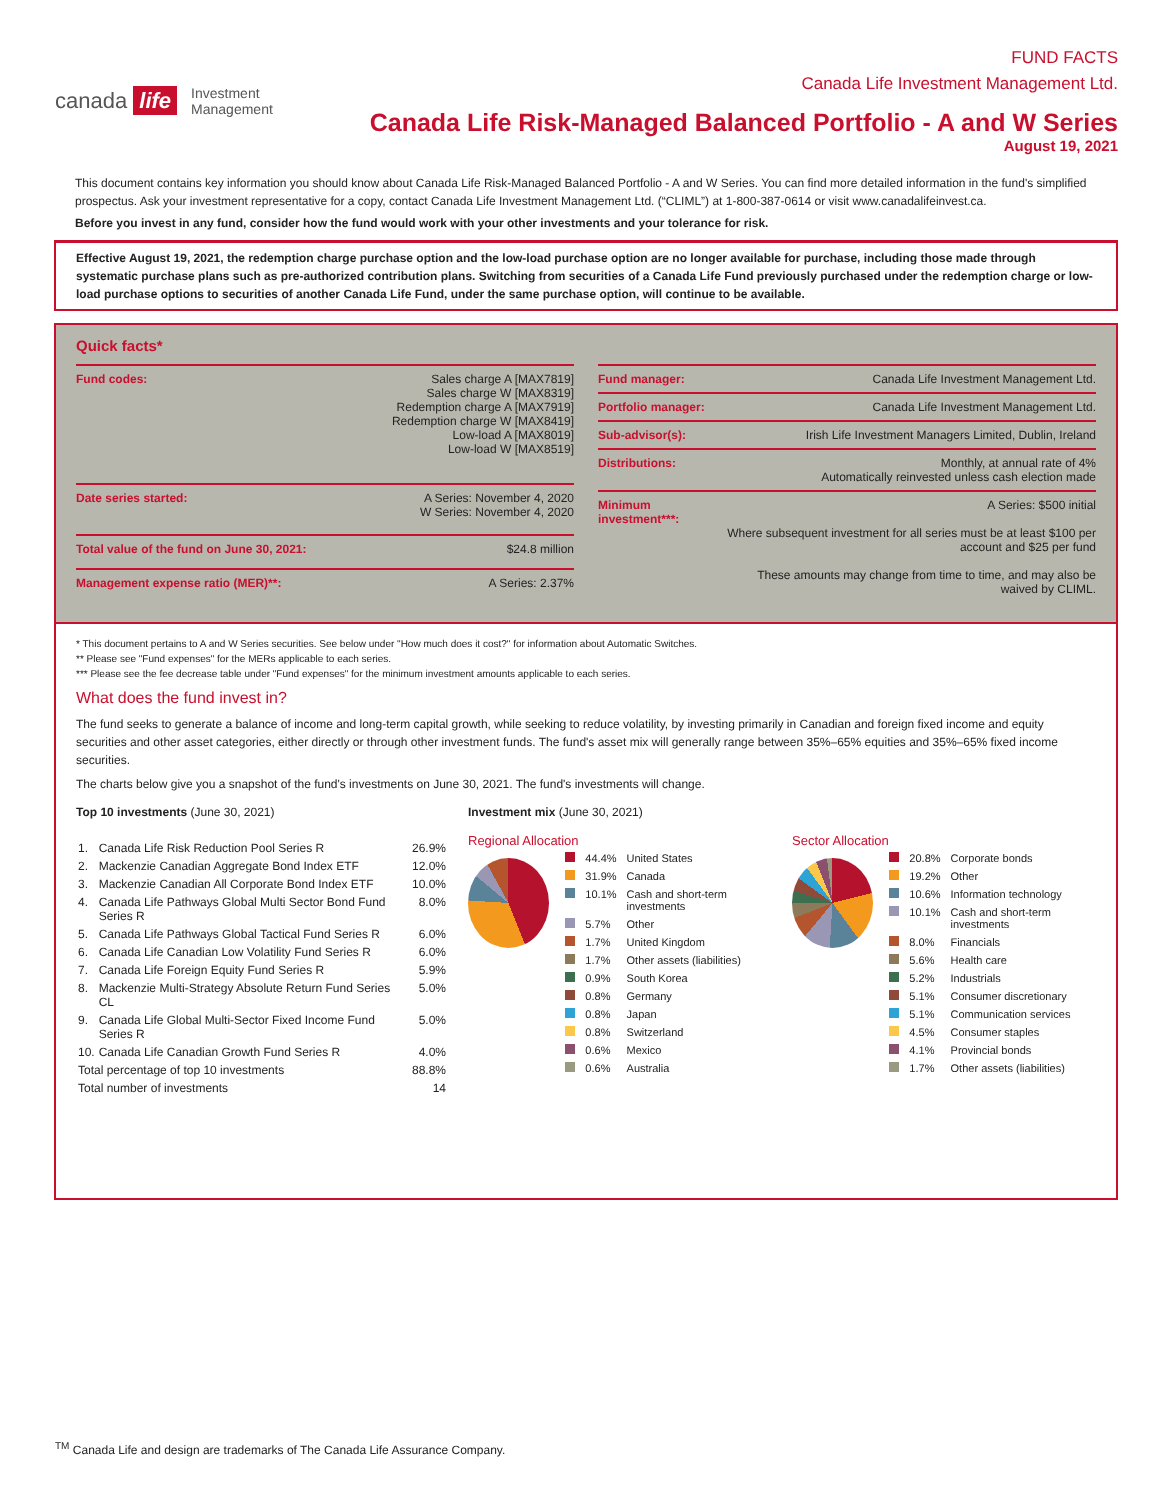canada life Investment
Management
FUND FACTS
Canada Life Investment Management Ltd.
Canada Life Risk-Managed Balanced Portfolio - A and W Series
August 19, 2021
This document contains key information you should know about Canada Life Risk-Managed Balanced Portfolio - A and W Series. You can find more detailed information in the fund's simplified prospectus. Ask your investment representative for a copy, contact Canada Life Investment Management Ltd. (“CLIML”) at 1-800-387-0614 or visit www.canadalifeinvest.ca.
Before you invest in any fund, consider how the fund would work with your other investments and your tolerance for risk.
Effective August 19, 2021, the redemption charge purchase option and the low-load purchase option are no longer available for purchase, including those made through systematic purchase plans such as pre-authorized contribution plans. Switching from securities of a Canada Life Fund previously purchased under the redemption charge or low-load purchase options to securities of another Canada Life Fund, under the same purchase option, will continue to be available.
Quick facts*
| Fund codes: | Sales charge A [MAX7819] Sales charge W [MAX8319] Redemption charge A [MAX7919] Redemption charge W [MAX8419] Low-load A [MAX8019] Low-load W [MAX8519] |
| Date series started: | A Series: November 4, 2020 W Series: November 4, 2020 |
| Total value of the fund on June 30, 2021: | $24.8 million |
| Management expense ratio (MER)**: | A Series: 2.37% |
| Fund manager: | Canada Life Investment Management Ltd. |
| Portfolio manager: | Canada Life Investment Management Ltd. |
| Sub-advisor(s): | Irish Life Investment Managers Limited, Dublin, Ireland |
| Distributions: | Monthly, at annual rate of 4% Automatically reinvested unless cash election made |
| Minimum investment***: | A Series: $500 initial Where subsequent investment for all series must be at least $100 per account and $25 per fund These amounts may change from time to time, and may also be waived by CLIML. |
* This document pertains to A and W Series securities. See below under "How much does it cost?" for information about Automatic Switches.
** Please see "Fund expenses" for the MERs applicable to each series.
*** Please see the fee decrease table under "Fund expenses" for the minimum investment amounts applicable to each series.
What does the fund invest in?
The fund seeks to generate a balance of income and long-term capital growth, while seeking to reduce volatility, by investing primarily in Canadian and foreign fixed income and equity securities and other asset categories, either directly or through other investment funds. The fund's asset mix will generally range between 35%–65% equities and 35%–65% fixed income securities.
The charts below give you a snapshot of the fund's investments on June 30, 2021. The fund's investments will change.
Top 10 investments (June 30, 2021)
| 1. | Canada Life Risk Reduction Pool Series R | 26.9% |
| 2. | Mackenzie Canadian Aggregate Bond Index ETF | 12.0% |
| 3. | Mackenzie Canadian All Corporate Bond Index ETF | 10.0% |
| 4. | Canada Life Pathways Global Multi Sector Bond Fund Series R | 8.0% |
| 5. | Canada Life Pathways Global Tactical Fund Series R | 6.0% |
| 6. | Canada Life Canadian Low Volatility Fund Series R | 6.0% |
| 7. | Canada Life Foreign Equity Fund Series R | 5.9% |
| 8. | Mackenzie Multi-Strategy Absolute Return Fund Series CL | 5.0% |
| 9. | Canada Life Global Multi-Sector Fixed Income Fund Series R | 5.0% |
| 10. | Canada Life Canadian Growth Fund Series R | 4.0% |
| Total percentage of top 10 investments | | 88.8% |
| Total number of investments | | 14 |
Investment mix (June 30, 2021)
Regional Allocation
| | 44.4% | United States |
| | 31.9% | Canada |
| | 10.1% | Cash and short-term investments |
| | 5.7% | Other |
| | 1.7% | United Kingdom |
| | 1.7% | Other assets (liabilities) |
| | 0.9% | South Korea |
| | 0.8% | Germany |
| | 0.8% | Japan |
| | 0.8% | Switzerland |
| | 0.6% | Mexico |
| | 0.6% | Australia |
Sector Allocation
| | 20.8% | Corporate bonds |
| | 19.2% | Other |
| | 10.6% | Information technology |
| | 10.1% | Cash and short-term investments |
| | 8.0% | Financials |
| | 5.6% | Health care |
| | 5.2% | Industrials |
| | 5.1% | Consumer discretionary |
| | 5.1% | Communication services |
| | 4.5% | Consumer staples |
| | 4.1% | Provincial bonds |
| | 1.7% | Other assets (liabilities) |
<sup>TM</sup> Canada Life and design are trademarks of The Canada Life Assurance Company.